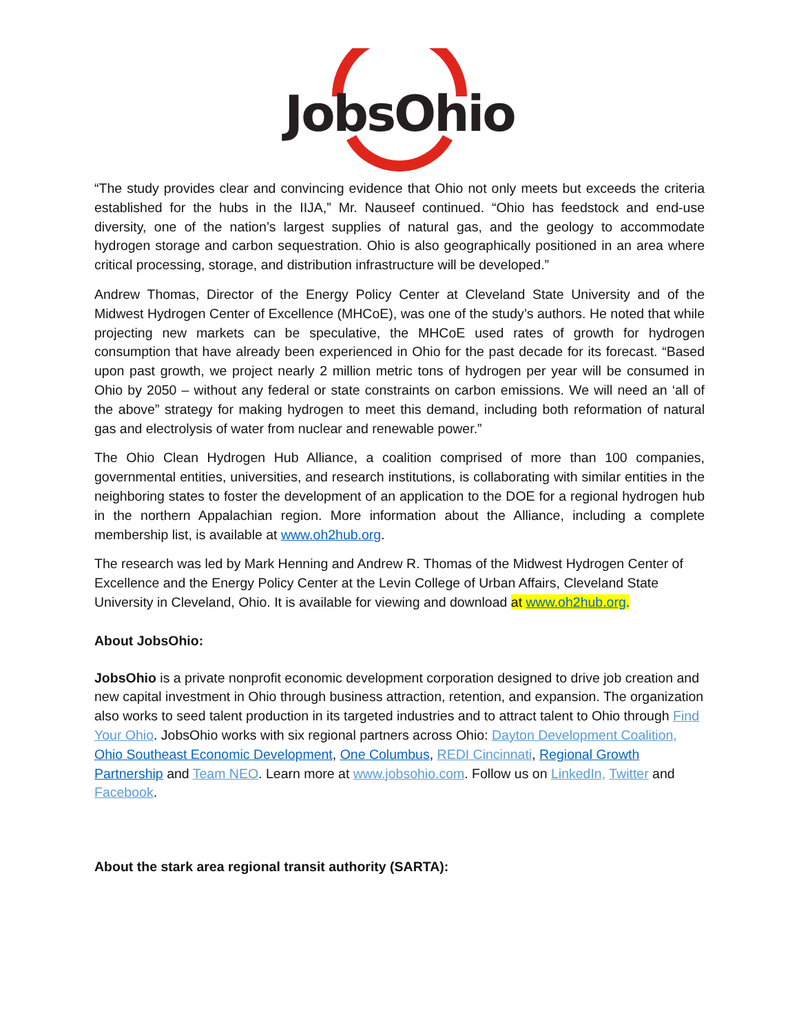JobsOhio
“The study provides clear and convincing evidence that Ohio not only meets but exceeds the criteria established for the hubs in the IIJA,” Mr. Nauseef continued. “Ohio has feedstock and end-use diversity, one of the nation’s largest supplies of natural gas, and the geology to accommodate hydrogen storage and carbon sequestration. Ohio is also geographically positioned in an area where critical processing, storage, and distribution infrastructure will be developed.”
Andrew Thomas, Director of the Energy Policy Center at Cleveland State University and of the Midwest Hydrogen Center of Excellence (MHCoE), was one of the study’s authors. He noted that while projecting new markets can be speculative, the MHCoE used rates of growth for hydrogen consumption that have already been experienced in Ohio for the past decade for its forecast. “Based upon past growth, we project nearly 2 million metric tons of hydrogen per year will be consumed in Ohio by 2050 – without any federal or state constraints on carbon emissions. We will need an ‘all of the above” strategy for making hydrogen to meet this demand, including both reformation of natural gas and electrolysis of water from nuclear and renewable power.”
The Ohio Clean Hydrogen Hub Alliance, a coalition comprised of more than 100 companies, governmental entities, universities, and research institutions, is collaborating with similar entities in the neighboring states to foster the development of an application to the DOE for a regional hydrogen hub in the northern Appalachian region. More information about the Alliance, including a complete membership list, is available at www.oh2hub.org.
The research was led by Mark Henning and Andrew R. Thomas of the Midwest Hydrogen Center of Excellence and the Energy Policy Center at the Levin College of Urban Affairs, Cleveland State University in Cleveland, Ohio. It is available for viewing and download at www.oh2hub.org.
About JobsOhio:
JobsOhio is a private nonprofit economic development corporation designed to drive job creation and new capital investment in Ohio through business attraction, retention, and expansion. The organization also works to seed talent production in its targeted industries and to attract talent to Ohio through Find Your Ohio. JobsOhio works with six regional partners across Ohio: Dayton Development Coalition, Ohio Southeast Economic Development, One Columbus, REDI Cincinnati, Regional Growth Partnership and Team NEO. Learn more at www.jobsohio.com. Follow us on LinkedIn, Twitter and Facebook.
About the stark area regional transit authority (SARTA):